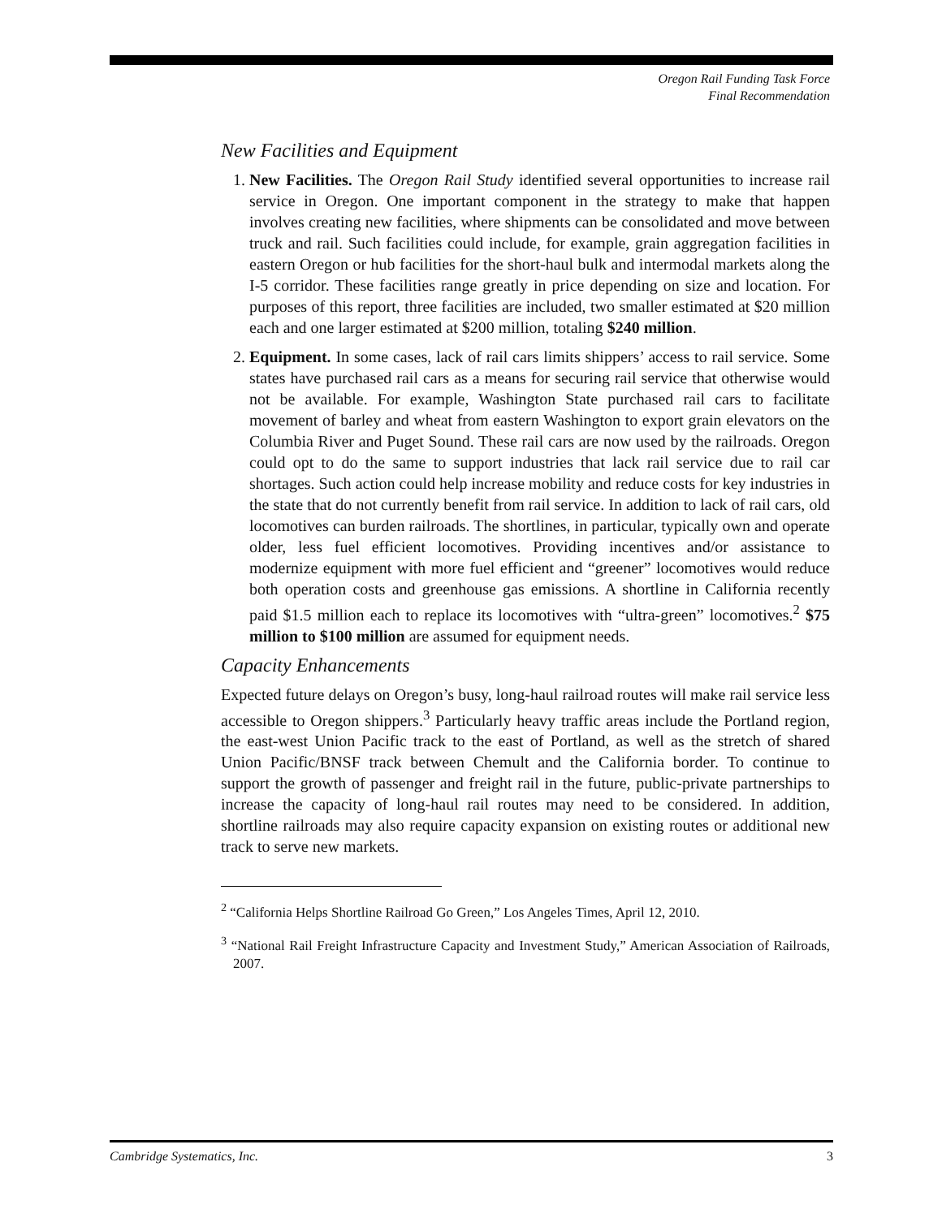Oregon Rail Funding Task Force
Final Recommendation
New Facilities and Equipment
1. New Facilities. The Oregon Rail Study identified several opportunities to increase rail service in Oregon. One important component in the strategy to make that happen involves creating new facilities, where shipments can be consolidated and move between truck and rail. Such facilities could include, for example, grain aggregation facilities in eastern Oregon or hub facilities for the short-haul bulk and intermodal markets along the I-5 corridor. These facilities range greatly in price depending on size and location. For purposes of this report, three facilities are included, two smaller estimated at $20 million each and one larger estimated at $200 million, totaling $240 million.
2. Equipment. In some cases, lack of rail cars limits shippers’ access to rail service. Some states have purchased rail cars as a means for securing rail service that otherwise would not be available. For example, Washington State purchased rail cars to facilitate movement of barley and wheat from eastern Washington to export grain elevators on the Columbia River and Puget Sound. These rail cars are now used by the railroads. Oregon could opt to do the same to support industries that lack rail service due to rail car shortages. Such action could help increase mobility and reduce costs for key industries in the state that do not currently benefit from rail service. In addition to lack of rail cars, old locomotives can burden railroads. The shortlines, in particular, typically own and operate older, less fuel efficient locomotives. Providing incentives and/or assistance to modernize equipment with more fuel efficient and “greener” locomotives would reduce both operation costs and greenhouse gas emissions. A shortline in California recently paid $1.5 million each to replace its locomotives with “ultra-green” locomotives.<sup>2</sup> $75 million to $100 million are assumed for equipment needs.
Capacity Enhancements
Expected future delays on Oregon’s busy, long-haul railroad routes will make rail service less accessible to Oregon shippers.<sup>3</sup> Particularly heavy traffic areas include the Portland region, the east-west Union Pacific track to the east of Portland, as well as the stretch of shared Union Pacific/BNSF track between Chemult and the California border. To continue to support the growth of passenger and freight rail in the future, public-private partnerships to increase the capacity of long-haul rail routes may need to be considered. In addition, shortline railroads may also require capacity expansion on existing routes or additional new track to serve new markets.
<sup>2</sup> “California Helps Shortline Railroad Go Green,” Los Angeles Times, April 12, 2010.
<sup>3</sup> “National Rail Freight Infrastructure Capacity and Investment Study,” American Association of Railroads, 2007.
Cambridge Systematics, Inc. 3